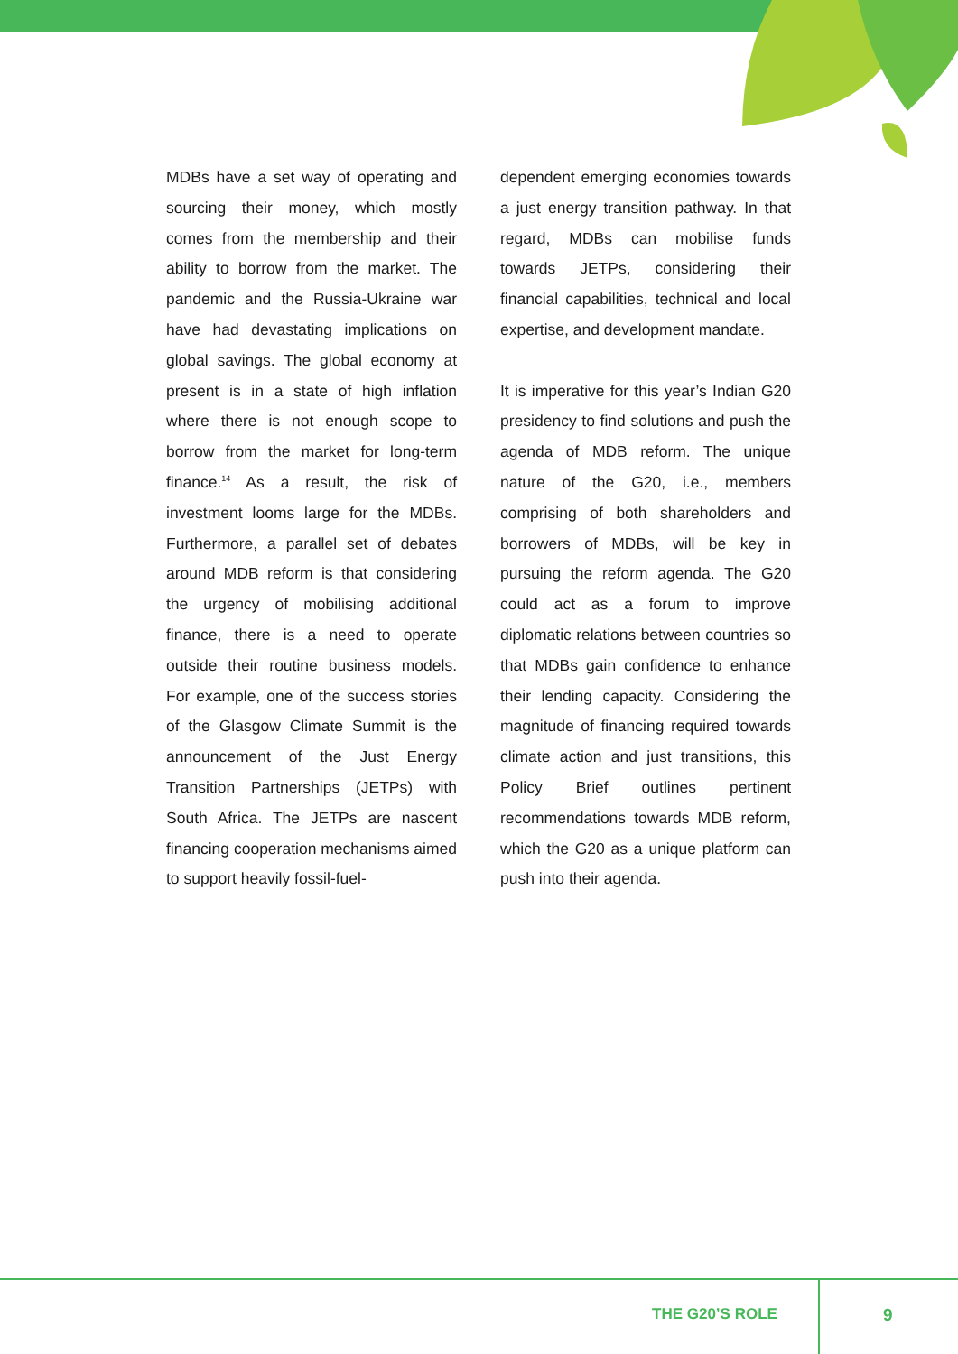MDBs have a set way of operating and sourcing their money, which mostly comes from the membership and their ability to borrow from the market. The pandemic and the Russia-Ukraine war have had devastating implications on global savings. The global economy at present is in a state of high inflation where there is not enough scope to borrow from the market for long-term finance.<sup>14</sup> As a result, the risk of investment looms large for the MDBs. Furthermore, a parallel set of debates around MDB reform is that considering the urgency of mobilising additional finance, there is a need to operate outside their routine business models. For example, one of the success stories of the Glasgow Climate Summit is the announcement of the Just Energy Transition Partnerships (JETPs) with South Africa. The JETPs are nascent financing cooperation mechanisms aimed to support heavily fossil-fuel-
dependent emerging economies towards a just energy transition pathway. In that regard, MDBs can mobilise funds towards JETPs, considering their financial capabilities, technical and local expertise, and development mandate.
It is imperative for this year’s Indian G20 presidency to find solutions and push the agenda of MDB reform. The unique nature of the G20, i.e., members comprising of both shareholders and borrowers of MDBs, will be key in pursuing the reform agenda. The G20 could act as a forum to improve diplomatic relations between countries so that MDBs gain confidence to enhance their lending capacity. Considering the magnitude of financing required towards climate action and just transitions, this Policy Brief outlines pertinent recommendations towards MDB reform, which the G20 as a unique platform can push into their agenda.
THE G20’S ROLE 9